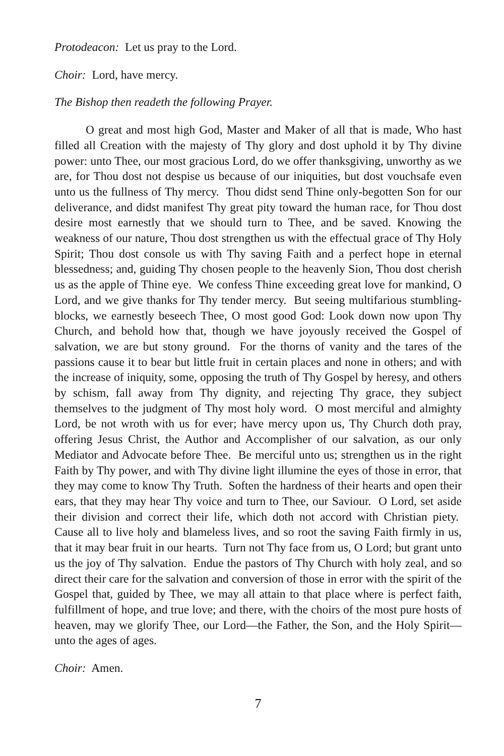Protodeacon: Let us pray to the Lord.
Choir: Lord, have mercy.
The Bishop then readeth the following Prayer.
O great and most high God, Master and Maker of all that is made, Who hast filled all Creation with the majesty of Thy glory and dost uphold it by Thy divine power: unto Thee, our most gracious Lord, do we offer thanksgiving, unworthy as we are, for Thou dost not despise us because of our iniquities, but dost vouchsafe even unto us the fullness of Thy mercy. Thou didst send Thine only-begotten Son for our deliverance, and didst manifest Thy great pity toward the human race, for Thou dost desire most earnestly that we should turn to Thee, and be saved. Knowing the weakness of our nature, Thou dost strengthen us with the effectual grace of Thy Holy Spirit; Thou dost console us with Thy saving Faith and a perfect hope in eternal blessedness; and, guiding Thy chosen people to the heavenly Sion, Thou dost cherish us as the apple of Thine eye. We confess Thine exceeding great love for mankind, O Lord, and we give thanks for Thy tender mercy. But seeing multifarious stumbling-blocks, we earnestly beseech Thee, O most good God: Look down now upon Thy Church, and behold how that, though we have joyously received the Gospel of salvation, we are but stony ground. For the thorns of vanity and the tares of the passions cause it to bear but little fruit in certain places and none in others; and with the increase of iniquity, some, opposing the truth of Thy Gospel by heresy, and others by schism, fall away from Thy dignity, and rejecting Thy grace, they subject themselves to the judgment of Thy most holy word. O most merciful and almighty Lord, be not wroth with us for ever; have mercy upon us, Thy Church doth pray, offering Jesus Christ, the Author and Accomplisher of our salvation, as our only Mediator and Advocate before Thee. Be merciful unto us; strengthen us in the right Faith by Thy power, and with Thy divine light illumine the eyes of those in error, that they may come to know Thy Truth. Soften the hardness of their hearts and open their ears, that they may hear Thy voice and turn to Thee, our Saviour. O Lord, set aside their division and correct their life, which doth not accord with Christian piety. Cause all to live holy and blameless lives, and so root the saving Faith firmly in us, that it may bear fruit in our hearts. Turn not Thy face from us, O Lord; but grant unto us the joy of Thy salvation. Endue the pastors of Thy Church with holy zeal, and so direct their care for the salvation and conversion of those in error with the spirit of the Gospel that, guided by Thee, we may all attain to that place where is perfect faith, fulfillment of hope, and true love; and there, with the choirs of the most pure hosts of heaven, may we glorify Thee, our Lord—the Father, the Son, and the Holy Spirit—unto the ages of ages.
Choir: Amen.
7